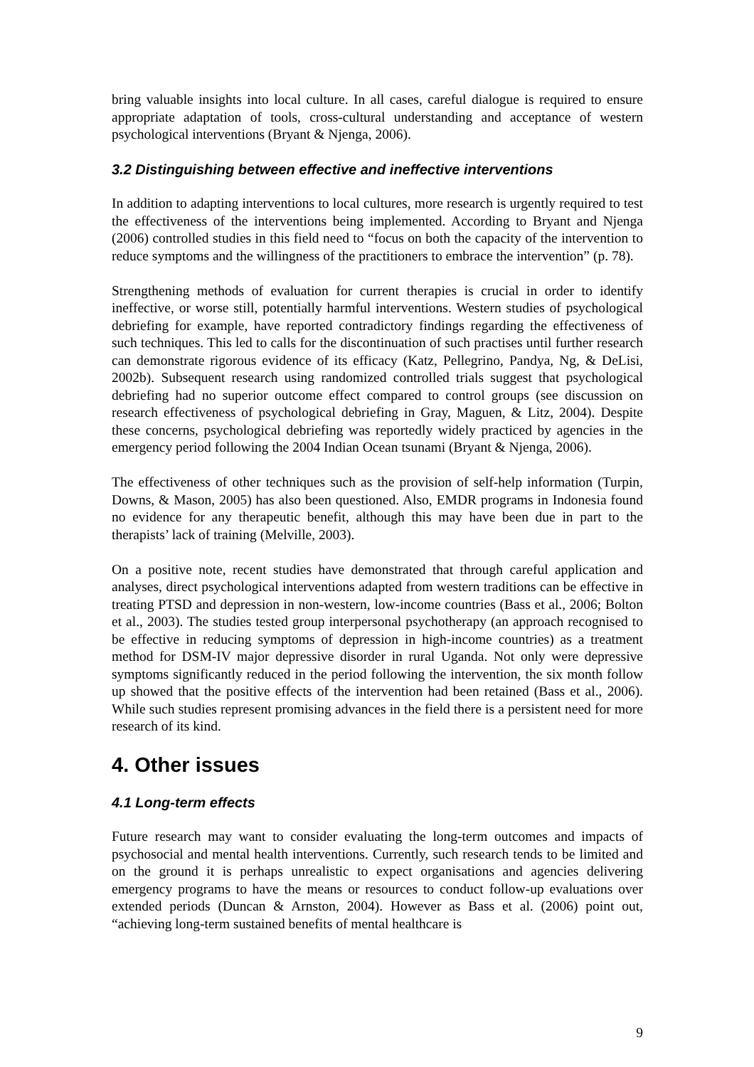bring valuable insights into local culture. In all cases, careful dialogue is required to ensure appropriate adaptation of tools, cross-cultural understanding and acceptance of western psychological interventions (Bryant & Njenga, 2006).
3.2 Distinguishing between effective and ineffective interventions
In addition to adapting interventions to local cultures, more research is urgently required to test the effectiveness of the interventions being implemented. According to Bryant and Njenga (2006) controlled studies in this field need to “focus on both the capacity of the intervention to reduce symptoms and the willingness of the practitioners to embrace the intervention” (p. 78).
Strengthening methods of evaluation for current therapies is crucial in order to identify ineffective, or worse still, potentially harmful interventions. Western studies of psychological debriefing for example, have reported contradictory findings regarding the effectiveness of such techniques. This led to calls for the discontinuation of such practises until further research can demonstrate rigorous evidence of its efficacy (Katz, Pellegrino, Pandya, Ng, & DeLisi, 2002b). Subsequent research using randomized controlled trials suggest that psychological debriefing had no superior outcome effect compared to control groups (see discussion on research effectiveness of psychological debriefing in Gray, Maguen, & Litz, 2004). Despite these concerns, psychological debriefing was reportedly widely practiced by agencies in the emergency period following the 2004 Indian Ocean tsunami (Bryant & Njenga, 2006).
The effectiveness of other techniques such as the provision of self-help information (Turpin, Downs, & Mason, 2005) has also been questioned. Also, EMDR programs in Indonesia found no evidence for any therapeutic benefit, although this may have been due in part to the therapists’ lack of training (Melville, 2003).
On a positive note, recent studies have demonstrated that through careful application and analyses, direct psychological interventions adapted from western traditions can be effective in treating PTSD and depression in non-western, low-income countries (Bass et al., 2006; Bolton et al., 2003). The studies tested group interpersonal psychotherapy (an approach recognised to be effective in reducing symptoms of depression in high-income countries) as a treatment method for DSM-IV major depressive disorder in rural Uganda. Not only were depressive symptoms significantly reduced in the period following the intervention, the six month follow up showed that the positive effects of the intervention had been retained (Bass et al., 2006). While such studies represent promising advances in the field there is a persistent need for more research of its kind.
4. Other issues
4.1 Long-term effects
Future research may want to consider evaluating the long-term outcomes and impacts of psychosocial and mental health interventions. Currently, such research tends to be limited and on the ground it is perhaps unrealistic to expect organisations and agencies delivering emergency programs to have the means or resources to conduct follow-up evaluations over extended periods (Duncan & Arnston, 2004). However as Bass et al. (2006) point out, “achieving long-term sustained benefits of mental healthcare is
9